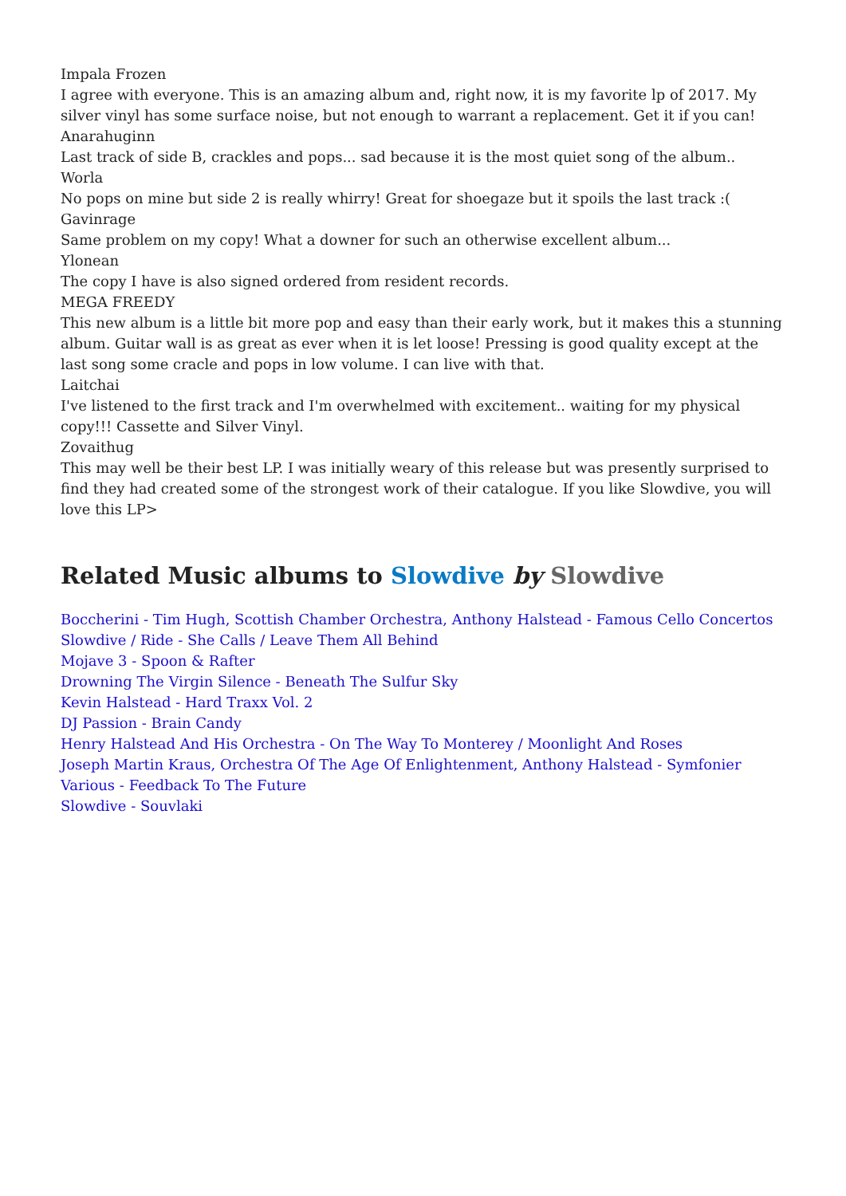Impala Frozen
I agree with everyone. This is an amazing album and, right now, it is my favorite lp of 2017. My silver vinyl has some surface noise, but not enough to warrant a replacement. Get it if you can!
Anarahuginn
Last track of side B, crackles and pops... sad because it is the most quiet song of the album..
Worla
No pops on mine but side 2 is really whirry! Great for shoegaze but it spoils the last track :(
Gavinrage
Same problem on my copy! What a downer for such an otherwise excellent album...
Ylonean
The copy I have is also signed ordered from resident records.
MEGA FREEDY
This new album is a little bit more pop and easy than their early work, but it makes this a stunning album. Guitar wall is as great as ever when it is let loose! Pressing is good quality except at the last song some cracle and pops in low volume. I can live with that.
Laitchai
I've listened to the first track and I'm overwhelmed with excitement.. waiting for my physical copy!!! Cassette and Silver Vinyl.
Zovaithug
This may well be their best LP. I was initially weary of this release but was presently surprised to find they had created some of the strongest work of their catalogue. If you like Slowdive, you will love this LP>
Related Music albums to Slowdive by Slowdive
Boccherini - Tim Hugh, Scottish Chamber Orchestra, Anthony Halstead - Famous Cello Concertos
Slowdive / Ride - She Calls / Leave Them All Behind
Mojave 3 - Spoon & Rafter
Drowning The Virgin Silence - Beneath The Sulfur Sky
Kevin Halstead - Hard Traxx Vol. 2
DJ Passion - Brain Candy
Henry Halstead And His Orchestra - On The Way To Monterey / Moonlight And Roses
Joseph Martin Kraus, Orchestra Of The Age Of Enlightenment, Anthony Halstead - Symfonier
Various - Feedback To The Future
Slowdive - Souvlaki